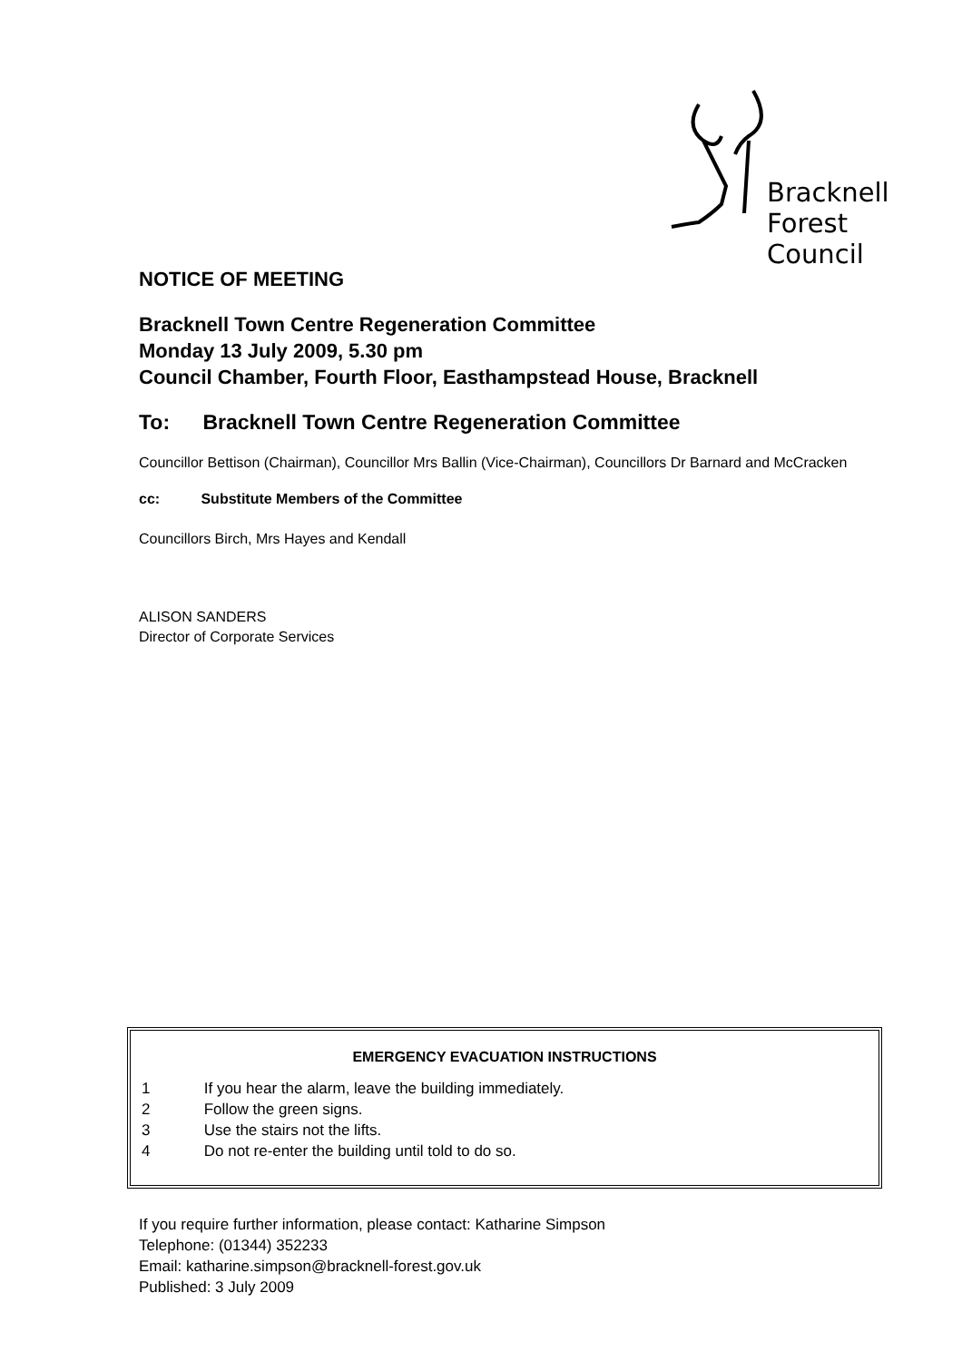Bracknell
Forest
Council
NOTICE OF MEETING
Bracknell Town Centre Regeneration Committee
Monday 13 July 2009, 5.30 pm
Council Chamber, Fourth Floor, Easthampstead House, Bracknell
To: Bracknell Town Centre Regeneration Committee
Councillor Bettison (Chairman), Councillor Mrs Ballin (Vice-Chairman), Councillors Dr Barnard and McCracken
cc: Substitute Members of the Committee
Councillors Birch, Mrs Hayes and Kendall
ALISON SANDERS
Director of Corporate Services
EMERGENCY EVACUATION INSTRUCTIONS
1 If you hear the alarm, leave the building immediately.
2 Follow the green signs.
3 Use the stairs not the lifts.
4 Do not re-enter the building until told to do so.
If you require further information, please contact: Katharine Simpson
Telephone: (01344) 352233
Email: katharine.simpson@bracknell-forest.gov.uk
Published: 3 July 2009